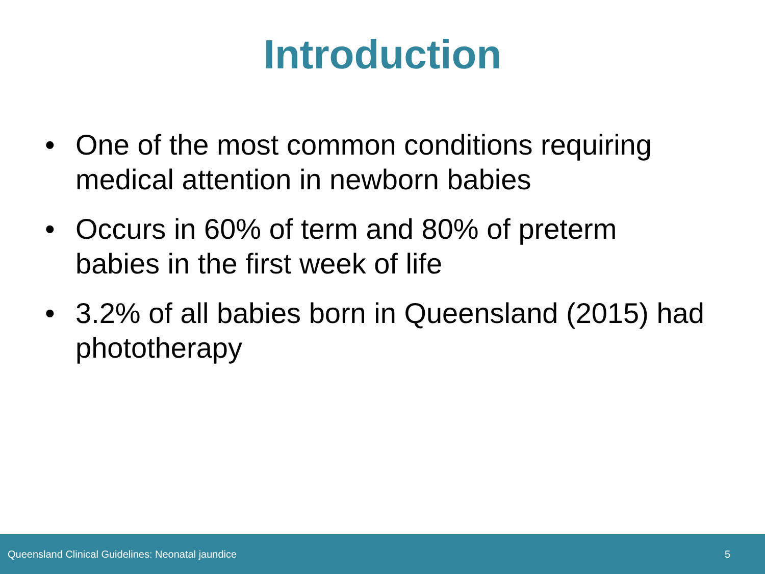Introduction
• One of the most common conditions requiring medical attention in newborn babies
• Occurs in 60% of term and 80% of preterm babies in the first week of life
• 3.2% of all babies born in Queensland (2015) had phototherapy
Queensland Clinical Guidelines: Neonatal jaundice 5